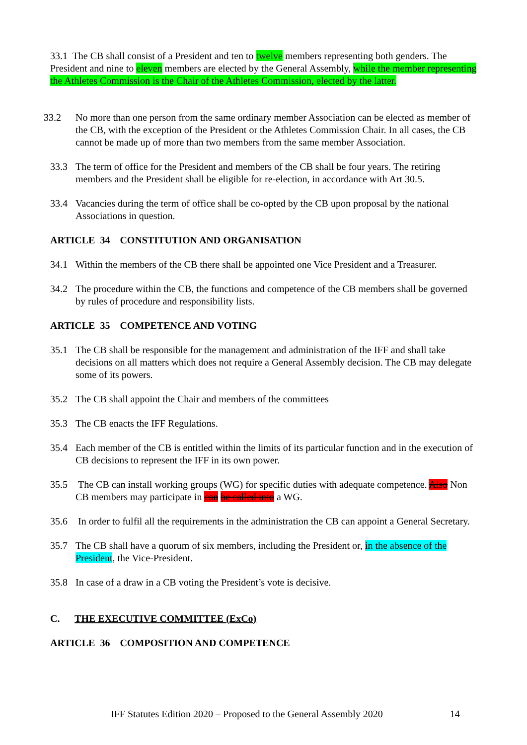33.1 The CB shall consist of a President and ten to twelve members representing both genders. The President and nine to eleven members are elected by the General Assembly, while the member representing the Athletes Commission is the Chair of the Athletes Commission, elected by the latter.
33.2 No more than one person from the same ordinary member Association can be elected as member of the CB, with the exception of the President or the Athletes Commission Chair. In all cases, the CB cannot be made up of more than two members from the same member Association.
33.3 The term of office for the President and members of the CB shall be four years. The retiring members and the President shall be eligible for re-election, in accordance with Art 30.5.
33.4 Vacancies during the term of office shall be co-opted by the CB upon proposal by the national Associations in question.
ARTICLE 34 CONSTITUTION AND ORGANISATION
34.1 Within the members of the CB there shall be appointed one Vice President and a Treasurer.
34.2 The procedure within the CB, the functions and competence of the CB members shall be governed by rules of procedure and responsibility lists.
ARTICLE 35 COMPETENCE AND VOTING
35.1 The CB shall be responsible for the management and administration of the IFF and shall take decisions on all matters which does not require a General Assembly decision. The CB may delegate some of its powers.
35.2 The CB shall appoint the Chair and members of the committees
35.3 The CB enacts the IFF Regulations.
35.4 Each member of the CB is entitled within the limits of its particular function and in the execution of CB decisions to represent the IFF in its own power.
35.5 The CB can install working groups (WG) for specific duties with adequate competence. Also Non CB members may participate in can be called into a WG.
35.6 In order to fulfil all the requirements in the administration the CB can appoint a General Secretary.
35.7 The CB shall have a quorum of six members, including the President or, in the absence of the President, the Vice-President.
35.8 In case of a draw in a CB voting the President’s vote is decisive.
C. THE EXECUTIVE COMMITTEE (ExCo)
ARTICLE 36 COMPOSITION AND COMPETENCE
IFF Statutes Edition 2020 – Proposed to the General Assembly 2020 14